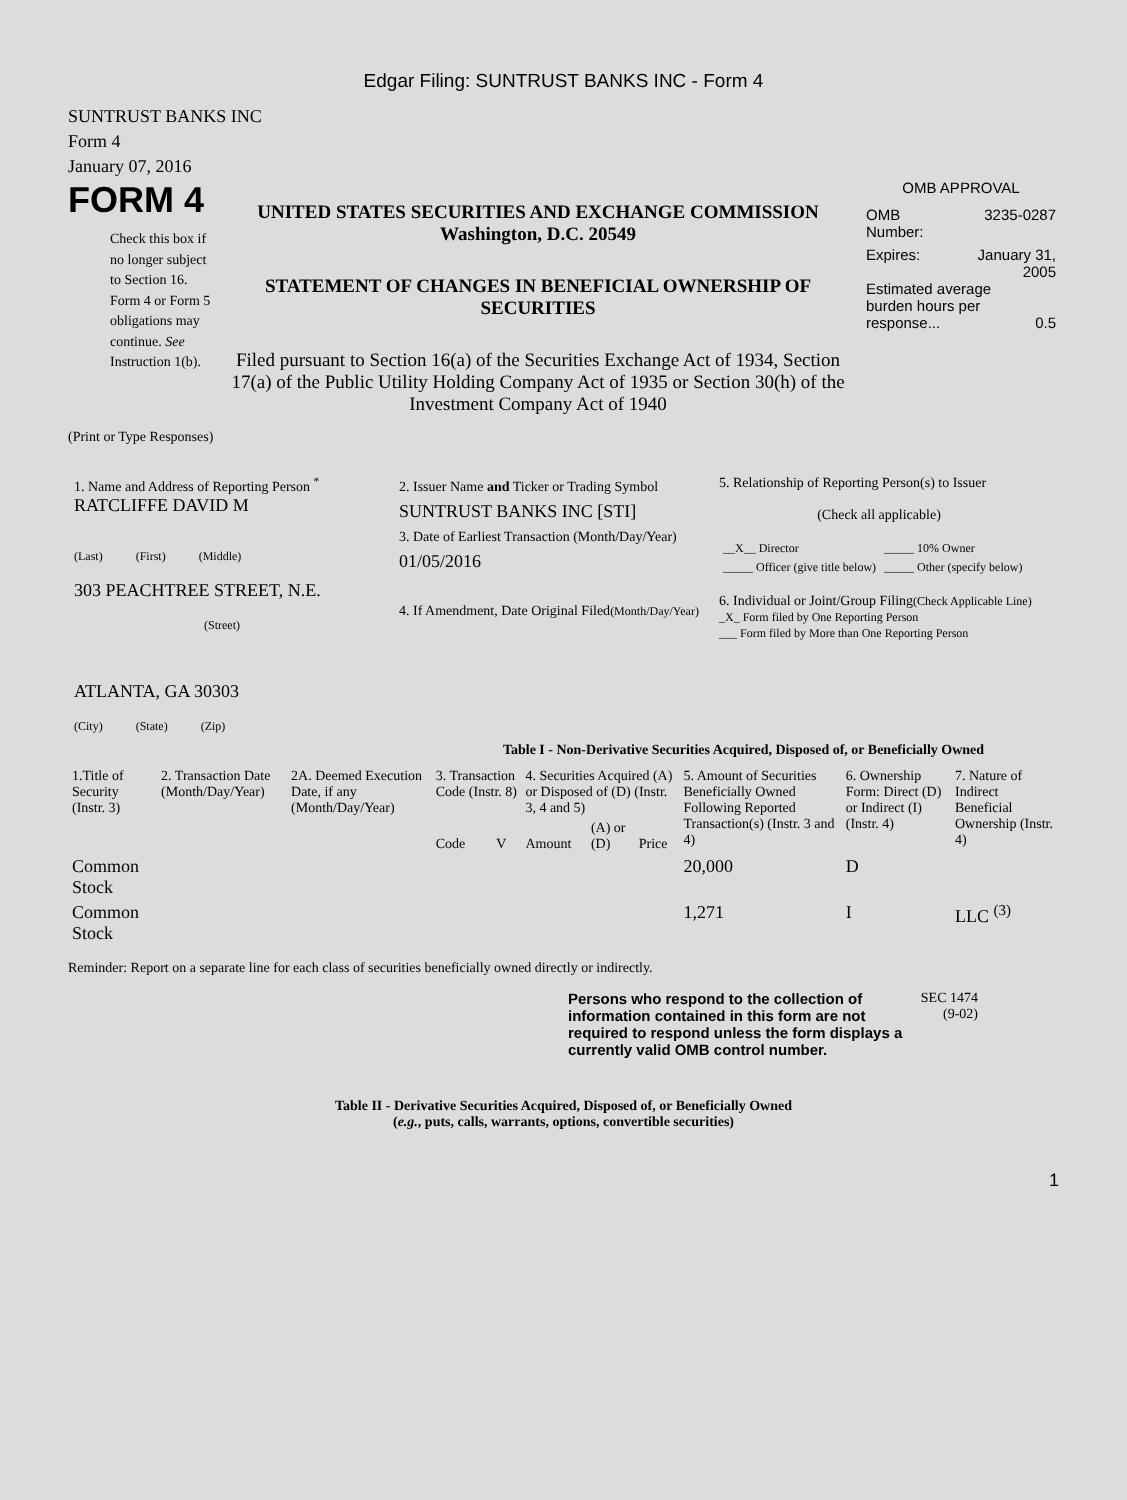Edgar Filing: SUNTRUST BANKS INC - Form 4
SUNTRUST BANKS INC
Form 4
January 07, 2016
FORM 4
Check this box if no longer subject to Section 16. Form 4 or Form 5 obligations may continue. See Instruction 1(b).
UNITED STATES SECURITIES AND EXCHANGE COMMISSION
Washington, D.C. 20549
STATEMENT OF CHANGES IN BENEFICIAL OWNERSHIP OF SECURITIES
Filed pursuant to Section 16(a) of the Securities Exchange Act of 1934, Section 17(a) of the Public Utility Holding Company Act of 1935 or Section 30(h) of the Investment Company Act of 1940
OMB APPROVAL
OMB
Number: 3235-0287
Expires: January 31,
2005
Estimated average burden hours per response... 0.5
(Print or Type Responses)
1. Name and Address of Reporting Person <sup>*</sup>
RATCLIFFE DAVID M
(Last) (First) (Middle)
303 PEACHTREE STREET, N.E.
(Street)
ATLANTA, GA 30303
(City) (State) (Zip)
2. Issuer Name and Ticker or Trading Symbol
SUNTRUST BANKS INC [STI]
3. Date of Earliest Transaction (Month/Day/Year)
01/05/2016
4. If Amendment, Date Original Filed(Month/Day/Year)
5. Relationship of Reporting Person(s) to Issuer
(Check all applicable)
| __X__ Director | _____ 10% Owner |
| _____ Officer (give title below) | _____ Other (specify below) |
6. Individual or Joint/Group Filing(Check Applicable Line)
_X_ Form filed by One Reporting Person
___ Form filed by More than One Reporting Person
Table I - Non-Derivative Securities Acquired, Disposed of, or Beneficially Owned
| 1.Title of Security (Instr. 3) | 2. Transaction Date (Month/Day/Year) | 2A. Deemed Execution Date, if any (Month/Day/Year) | 3. Transaction Code (Instr. 8) | | 4. Securities Acquired (A) or Disposed of (D) (Instr. 3, 4 and 5) | | | 5. Amount of Securities Beneficially Owned Following Reported Transaction(s) (Instr. 3 and 4) | 6. Ownership Form: Direct (D) or Indirect (I) (Instr. 4) | 7. Nature of Indirect Beneficial Ownership (Instr. 4) |
| --- | --- | --- | --- | --- | --- | --- | --- | --- | --- | --- |
| | | | Code | V | Amount | (A) or (D) | Price | | | |
| Common Stock | | | | | | | | 20,000 | D | |
| Common Stock | | | | | | | | 1,271 | I | LLC <sup>(3)</sup> |
Reminder: Report on a separate line for each class of securities beneficially owned directly or indirectly.
Persons who respond to the collection of information contained in this form are not required to respond unless the form displays a currently valid OMB control number.
SEC 1474
(9-02)
Table II - Derivative Securities Acquired, Disposed of, or Beneficially Owned
(e.g., puts, calls, warrants, options, convertible securities)
1